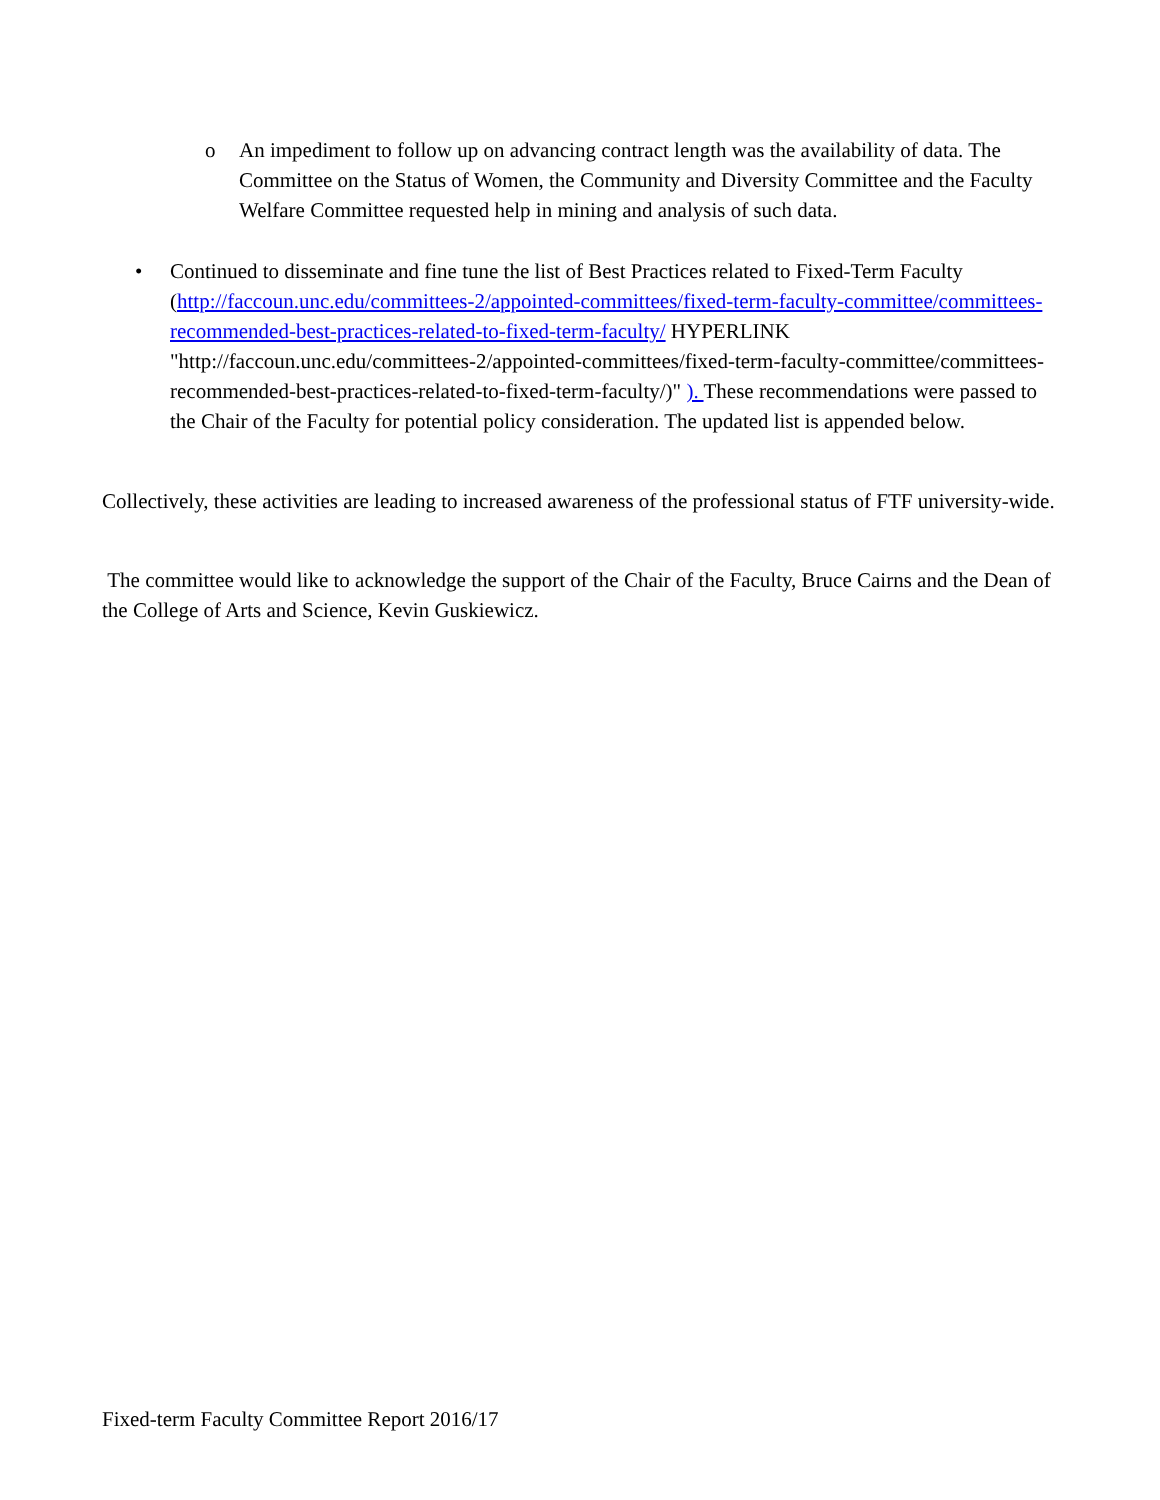o An impediment to follow up on advancing contract length was the availability of data. The Committee on the Status of Women, the Community and Diversity Committee and the Faculty Welfare Committee requested help in mining and analysis of such data.
• Continued to disseminate and fine tune the list of Best Practices related to Fixed-Term Faculty (http://faccoun.unc.edu/committees-2/appointed-committees/fixed-term-faculty-committee/committees-recommended-best-practices-related-to-fixed-term-faculty/ HYPERLINK "http://faccoun.unc.edu/committees-2/appointed-committees/fixed-term-faculty-committee/committees-recommended-best-practices-related-to-fixed-term-faculty/)" ). These recommendations were passed to the Chair of the Faculty for potential policy consideration. The updated list is appended below.
Collectively, these activities are leading to increased awareness of the professional status of FTF university-wide.
The committee would like to acknowledge the support of the Chair of the Faculty, Bruce Cairns and the Dean of the College of Arts and Science, Kevin Guskiewicz.
Fixed-term Faculty Committee Report 2016/17